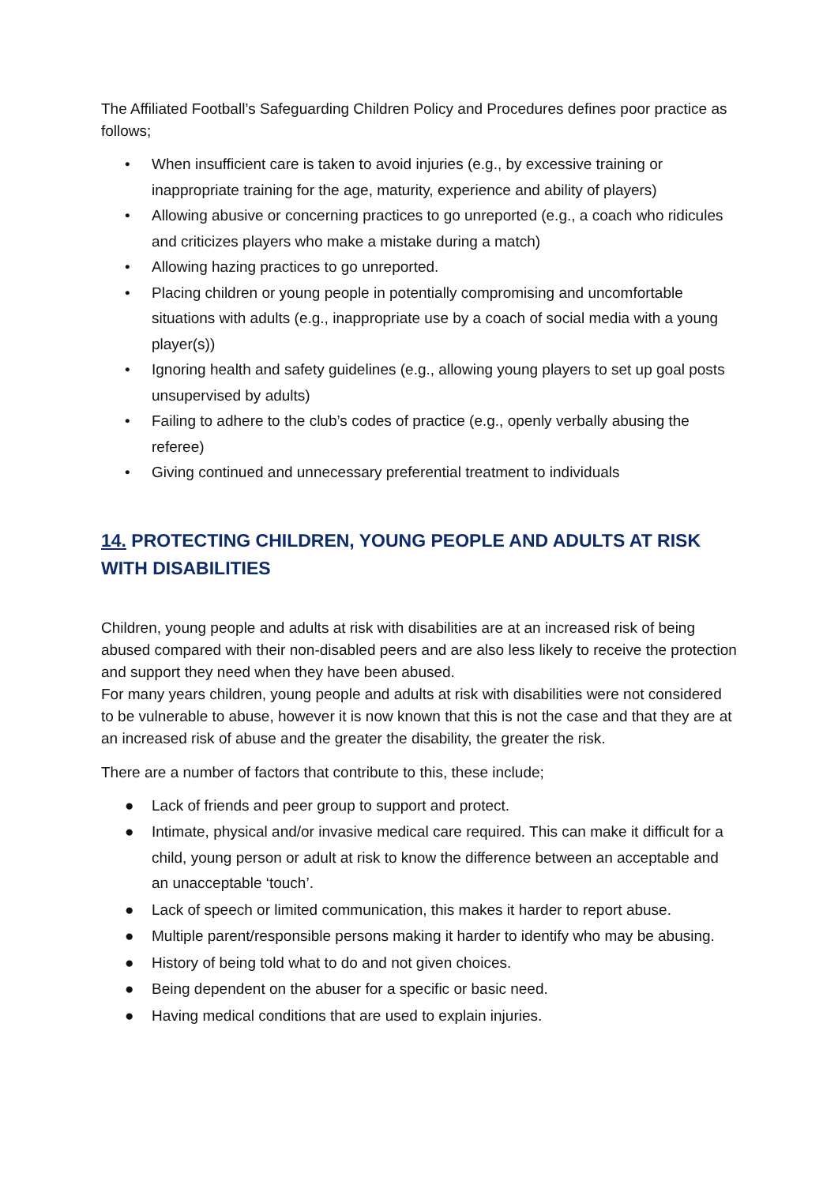The Affiliated Football’s Safeguarding Children Policy and Procedures defines poor practice as follows;
• When insufficient care is taken to avoid injuries (e.g., by excessive training or inappropriate training for the age, maturity, experience and ability of players)
• Allowing abusive or concerning practices to go unreported (e.g., a coach who ridicules and criticizes players who make a mistake during a match)
• Allowing hazing practices to go unreported.
• Placing children or young people in potentially compromising and uncomfortable situations with adults (e.g., inappropriate use by a coach of social media with a young player(s))
• Ignoring health and safety guidelines (e.g., allowing young players to set up goal posts unsupervised by adults)
• Failing to adhere to the club’s codes of practice (e.g., openly verbally abusing the referee)
• Giving continued and unnecessary preferential treatment to individuals
14. PROTECTING CHILDREN, YOUNG PEOPLE AND ADULTS AT RISK WITH DISABILITIES
Children, young people and adults at risk with disabilities are at an increased risk of being abused compared with their non-disabled peers and are also less likely to receive the protection and support they need when they have been abused.
For many years children, young people and adults at risk with disabilities were not considered to be vulnerable to abuse, however it is now known that this is not the case and that they are at an increased risk of abuse and the greater the disability, the greater the risk.
There are a number of factors that contribute to this, these include;
● Lack of friends and peer group to support and protect.
● Intimate, physical and/or invasive medical care required. This can make it difficult for a child, young person or adult at risk to know the difference between an acceptable and an unacceptable ‘touch’.
● Lack of speech or limited communication, this makes it harder to report abuse.
● Multiple parent/responsible persons making it harder to identify who may be abusing.
● History of being told what to do and not given choices.
● Being dependent on the abuser for a specific or basic need.
● Having medical conditions that are used to explain injuries.